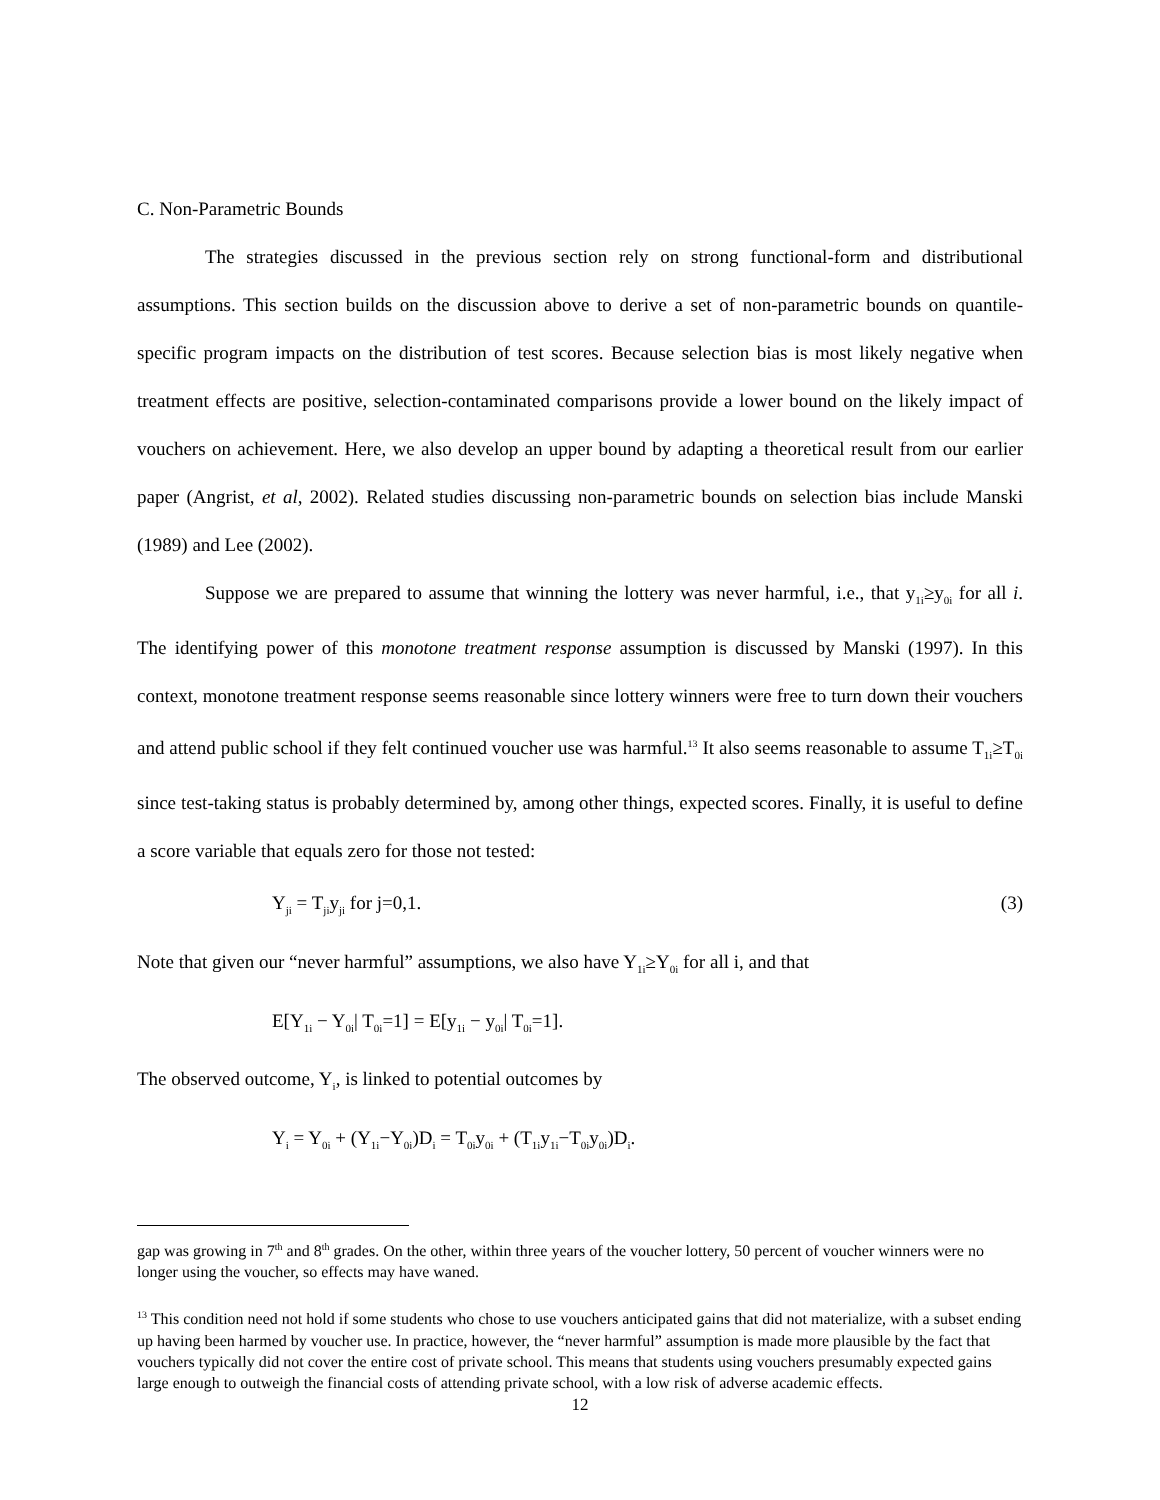C. Non-Parametric Bounds
The strategies discussed in the previous section rely on strong functional-form and distributional assumptions. This section builds on the discussion above to derive a set of non-parametric bounds on quantile-specific program impacts on the distribution of test scores. Because selection bias is most likely negative when treatment effects are positive, selection-contaminated comparisons provide a lower bound on the likely impact of vouchers on achievement. Here, we also develop an upper bound by adapting a theoretical result from our earlier paper (Angrist, et al, 2002). Related studies discussing non-parametric bounds on selection bias include Manski (1989) and Lee (2002).
Suppose we are prepared to assume that winning the lottery was never harmful, i.e., that y<sub>1i</sub>≥y<sub>0i</sub> for all i. The identifying power of this monotone treatment response assumption is discussed by Manski (1997). In this context, monotone treatment response seems reasonable since lottery winners were free to turn down their vouchers and attend public school if they felt continued voucher use was harmful.<sup>13</sup> It also seems reasonable to assume T<sub>1i</sub>≥T<sub>0i</sub> since test-taking status is probably determined by, among other things, expected scores. Finally, it is useful to define a score variable that equals zero for those not tested:
Y<sub>ji</sub> = T<sub>ji</sub>y<sub>ji</sub> for j=0,1. (3)
Note that given our “never harmful” assumptions, we also have Y<sub>1i</sub>≥Y<sub>0i</sub> for all i, and that
E[Y<sub>1i</sub> − Y<sub>0i</sub>| T<sub>0i</sub>=1] = E[y<sub>1i</sub> − y<sub>0i</sub>| T<sub>0i</sub>=1].
The observed outcome, Y<sub>i</sub>, is linked to potential outcomes by
Y<sub>i</sub> = Y<sub>0i</sub> + (Y<sub>1i</sub>−Y<sub>0i</sub>)D<sub>i</sub> = T<sub>0i</sub>y<sub>0i</sub> + (T<sub>1i</sub>y<sub>1i</sub>−T<sub>0i</sub>y<sub>0i</sub>)D<sub>i</sub>.
gap was growing in 7<sup>th</sup> and 8<sup>th</sup> grades. On the other, within three years of the voucher lottery, 50 percent of voucher winners were no longer using the voucher, so effects may have waned.
<sup>13</sup> This condition need not hold if some students who chose to use vouchers anticipated gains that did not materialize, with a subset ending up having been harmed by voucher use. In practice, however, the “never harmful” assumption is made more plausible by the fact that vouchers typically did not cover the entire cost of private school. This means that students using vouchers presumably expected gains large enough to outweigh the financial costs of attending private school, with a low risk of adverse academic effects.
12